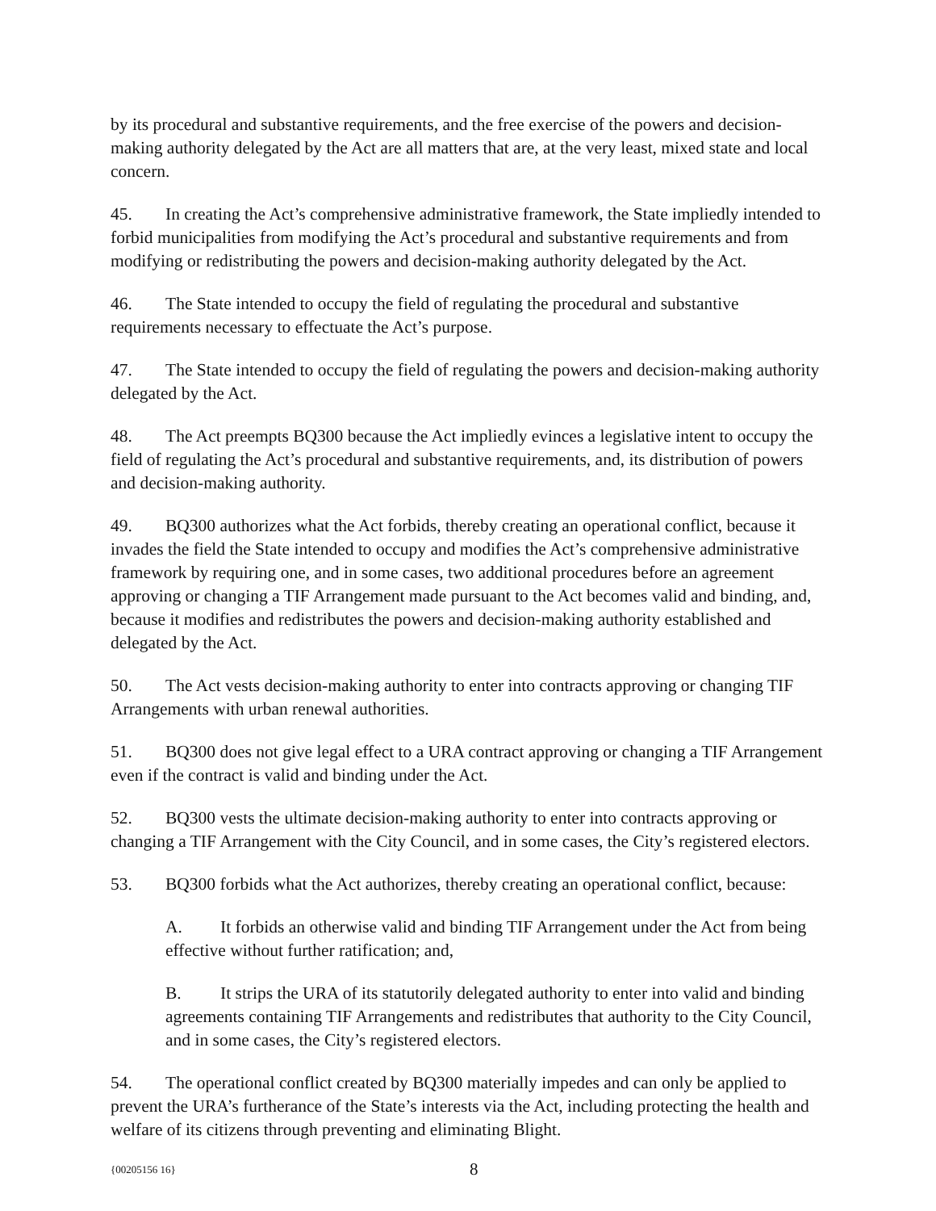by its procedural and substantive requirements, and the free exercise of the powers and decision-making authority delegated by the Act are all matters that are, at the very least, mixed state and local concern.
45. In creating the Act’s comprehensive administrative framework, the State impliedly intended to forbid municipalities from modifying the Act’s procedural and substantive requirements and from modifying or redistributing the powers and decision-making authority delegated by the Act.
46. The State intended to occupy the field of regulating the procedural and substantive requirements necessary to effectuate the Act’s purpose.
47. The State intended to occupy the field of regulating the powers and decision-making authority delegated by the Act.
48. The Act preempts BQ300 because the Act impliedly evinces a legislative intent to occupy the field of regulating the Act’s procedural and substantive requirements, and, its distribution of powers and decision-making authority.
49. BQ300 authorizes what the Act forbids, thereby creating an operational conflict, because it invades the field the State intended to occupy and modifies the Act’s comprehensive administrative framework by requiring one, and in some cases, two additional procedures before an agreement approving or changing a TIF Arrangement made pursuant to the Act becomes valid and binding, and, because it modifies and redistributes the powers and decision-making authority established and delegated by the Act.
50. The Act vests decision-making authority to enter into contracts approving or changing TIF Arrangements with urban renewal authorities.
51. BQ300 does not give legal effect to a URA contract approving or changing a TIF Arrangement even if the contract is valid and binding under the Act.
52. BQ300 vests the ultimate decision-making authority to enter into contracts approving or changing a TIF Arrangement with the City Council, and in some cases, the City’s registered electors.
53. BQ300 forbids what the Act authorizes, thereby creating an operational conflict, because:
A. It forbids an otherwise valid and binding TIF Arrangement under the Act from being effective without further ratification; and,
B. It strips the URA of its statutorily delegated authority to enter into valid and binding agreements containing TIF Arrangements and redistributes that authority to the City Council, and in some cases, the City’s registered electors.
54. The operational conflict created by BQ300 materially impedes and can only be applied to prevent the URA’s furtherance of the State’s interests via the Act, including protecting the health and welfare of its citizens through preventing and eliminating Blight.
{00205156 16} 8